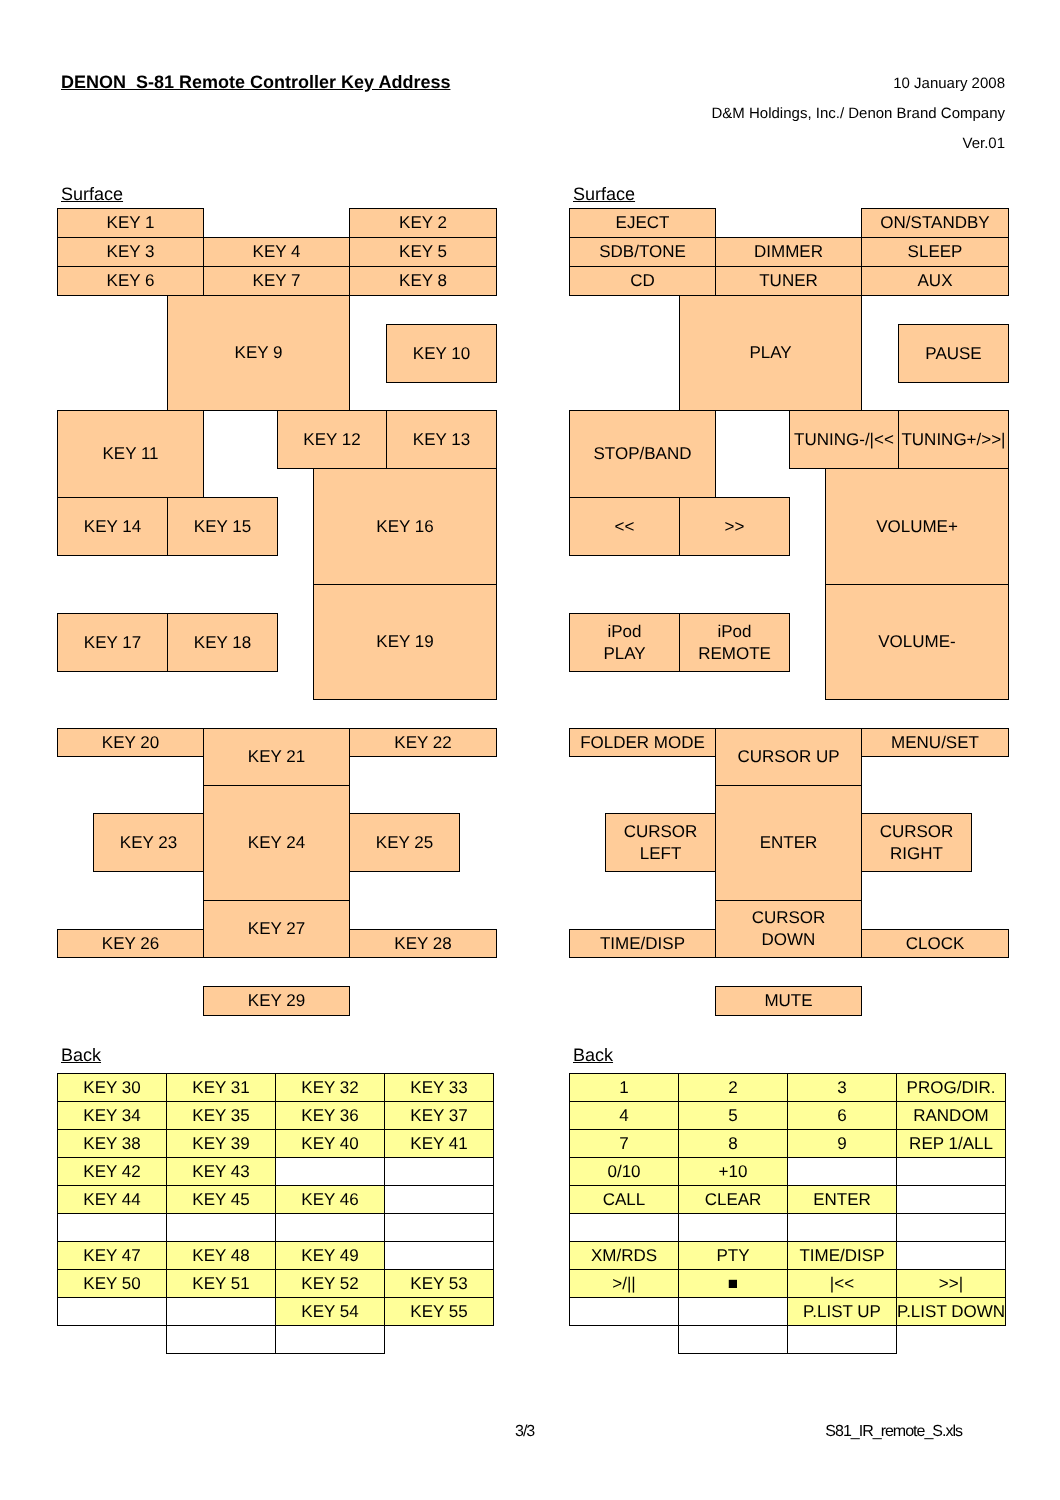DENON S-81 Remote Controller Key Address
10 January 2008
D&M Holdings, Inc./ Denon Brand Company
Ver.01
Surface
KEY 1
KEY 2
KEY 3
KEY 4
KEY 5
KEY 6
KEY 7
KEY 8
KEY 9
KEY 10
KEY 11
KEY 12
KEY 13
KEY 14
KEY 15
KEY 16
KEY 17
KEY 18
KEY 19
KEY 20
KEY 21
KEY 22
KEY 23
KEY 24
KEY 25
KEY 26
KEY 27
KEY 28
KEY 29
Back
| KEY 30 | KEY 31 | KEY 32 | KEY 33 |
| KEY 34 | KEY 35 | KEY 36 | KEY 37 |
| KEY 38 | KEY 39 | KEY 40 | KEY 41 |
| KEY 42 | KEY 43 | | |
| KEY 44 | KEY 45 | KEY 46 | |
| KEY 47 | KEY 48 | KEY 49 | |
| KEY 50 | KEY 51 | KEY 52 | KEY 53 |
| | | KEY 54 | KEY 55 |
Surface
EJECT
ON/STANDBY
SDB/TONE
DIMMER
SLEEP
CD
TUNER
AUX
PLAY
PAUSE
STOP/BAND
TUNING-/|<<
TUNING+/>>|
<<
>>
VOLUME+
iPod
PLAY
iPod
REMOTE
VOLUME-
FOLDER MODE
CURSOR UP
MENU/SET
CURSOR
LEFT
ENTER
CURSOR
RIGHT
TIME/DISP
CURSOR
DOWN
CLOCK
MUTE
Back
| 1 | 2 | 3 | PROG/DIR. |
| 4 | 5 | 6 | RANDOM |
| 7 | 8 | 9 | REP 1/ALL |
| 0/10 | +10 | | |
| CALL | CLEAR | ENTER | |
| XM/RDS | PTY | TIME/DISP | |
| >/// | ■ | /<< | >>/ |
| | | P.LIST UP | P.LIST DOWN |
3/3 S81_IR_remote_S.xls